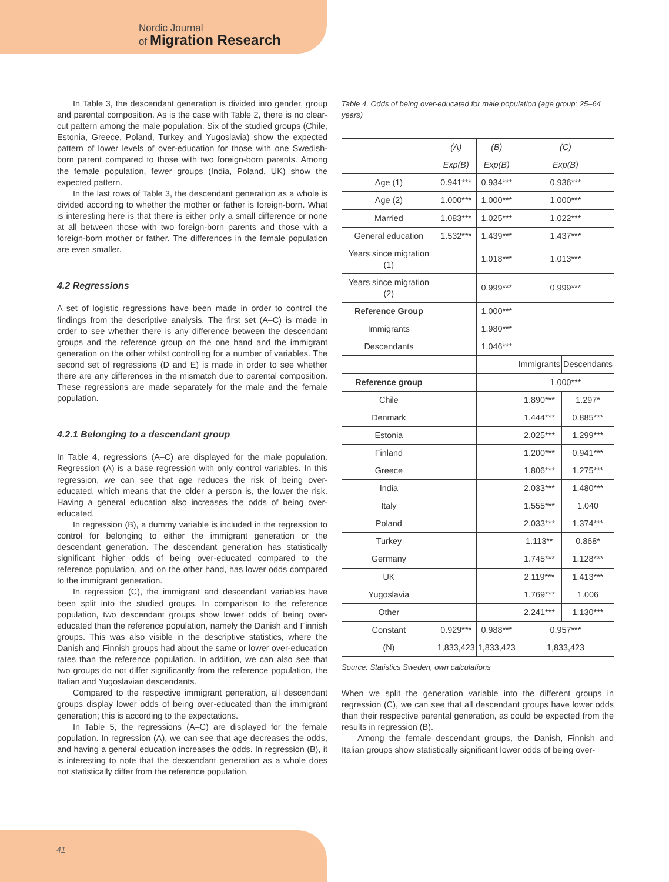Nordic Journal
of Migration Research
In Table 3, the descendant generation is divided into gender, group and parental composition. As is the case with Table 2, there is no clear-cut pattern among the male population. Six of the studied groups (Chile, Estonia, Greece, Poland, Turkey and Yugoslavia) show the expected pattern of lower levels of over-education for those with one Swedish-born parent compared to those with two foreign-born parents. Among the female population, fewer groups (India, Poland, UK) show the expected pattern.
In the last rows of Table 3, the descendant generation as a whole is divided according to whether the mother or father is foreign-born. What is interesting here is that there is either only a small difference or none at all between those with two foreign-born parents and those with a foreign-born mother or father. The differences in the female population are even smaller.
4.2 Regressions
A set of logistic regressions have been made in order to control the findings from the descriptive analysis. The first set (A–C) is made in order to see whether there is any difference between the descendant groups and the reference group on the one hand and the immigrant generation on the other whilst controlling for a number of variables. The second set of regressions (D and E) is made in order to see whether there are any differences in the mismatch due to parental composition. These regressions are made separately for the male and the female population.
4.2.1 Belonging to a descendant group
In Table 4, regressions (A–C) are displayed for the male population. Regression (A) is a base regression with only control variables. In this regression, we can see that age reduces the risk of being over-educated, which means that the older a person is, the lower the risk. Having a general education also increases the odds of being over-educated.
In regression (B), a dummy variable is included in the regression to control for belonging to either the immigrant generation or the descendant generation. The descendant generation has statistically significant higher odds of being over-educated compared to the reference population, and on the other hand, has lower odds compared to the immigrant generation.
In regression (C), the immigrant and descendant variables have been split into the studied groups. In comparison to the reference population, two descendant groups show lower odds of being over-educated than the reference population, namely the Danish and Finnish groups. This was also visible in the descriptive statistics, where the Danish and Finnish groups had about the same or lower over-education rates than the reference population. In addition, we can also see that two groups do not differ significantly from the reference population, the Italian and Yugoslavian descendants.
Compared to the respective immigrant generation, all descendant groups display lower odds of being over-educated than the immigrant generation; this is according to the expectations.
In Table 5, the regressions (A–C) are displayed for the female population. In regression (A), we can see that age decreases the odds, and having a general education increases the odds. In regression (B), it is interesting to note that the descendant generation as a whole does not statistically differ from the reference population.
Table 4. Odds of being over-educated for male population (age group: 25–64 years)
| | (A) | (B) | (C) | |
| --- | --- | --- | --- | --- |
| | Exp(B) | Exp(B) | Exp(B) | |
| Age (1) | 0.941*** | 0.934*** | 0.936*** | |
| Age (2) | 1.000*** | 1.000*** | 1.000*** | |
| Married | 1.083*** | 1.025*** | 1.022*** | |
| General education | 1.532*** | 1.439*** | 1.437*** | |
| Years since migration (1) | | 1.018*** | 1.013*** | |
| Years since migration (2) | | 0.999*** | 0.999*** | |
| Reference Group | | 1.000*** | | |
| Immigrants | | 1.980*** | | |
| Descendants | | 1.046*** | | |
| | | | Immigrants | Descendants |
| Reference group | | | 1.000*** | |
| Chile | | | 1.890*** | 1.297* |
| Denmark | | | 1.444*** | 0.885*** |
| Estonia | | | 2.025*** | 1.299*** |
| Finland | | | 1.200*** | 0.941*** |
| Greece | | | 1.806*** | 1.275*** |
| India | | | 2.033*** | 1.480*** |
| Italy | | | 1.555*** | 1.040 |
| Poland | | | 2.033*** | 1.374*** |
| Turkey | | | 1.113** | 0.868* |
| Germany | | | 1.745*** | 1.128*** |
| UK | | | 2.119*** | 1.413*** |
| Yugoslavia | | | 1.769*** | 1.006 |
| Other | | | 2.241*** | 1.130*** |
| Constant | 0.929*** | 0.988*** | 0.957*** | |
| (N) | 1,833,423 | 1,833,423 | 1,833,423 | |
Source: Statistics Sweden, own calculations
When we split the generation variable into the different groups in regression (C), we can see that all descendant groups have lower odds than their respective parental generation, as could be expected from the results in regression (B).
Among the female descendant groups, the Danish, Finnish and Italian groups show statistically significant lower odds of being over-
41